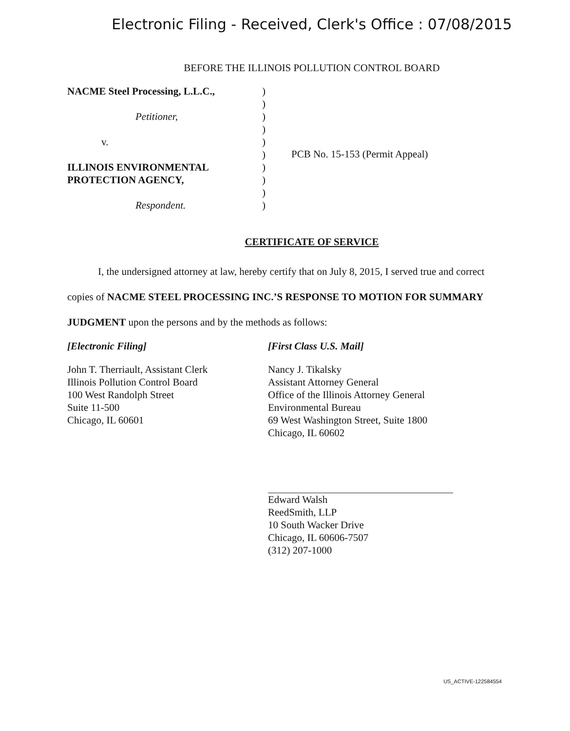Electronic Filing - Received, Clerk's Office : 07/08/2015
BEFORE THE ILLINOIS POLLUTION CONTROL BOARD
NACME Steel Processing, L.L.C.,
Petitioner,
v.
ILLINOIS ENVIRONMENTAL
PROTECTION AGENCY,
Respondent.
)
)
)
)
)
)
)
)
)
)
PCB No. 15-153 (Permit Appeal)
CERTIFICATE OF SERVICE
I, the undersigned attorney at law, hereby certify that on July 8, 2015, I served true and correct copies of NACME STEEL PROCESSING INC.’S RESPONSE TO MOTION FOR SUMMARY JUDGMENT upon the persons and by the methods as follows:
[Electronic Filing]
John T. Therriault, Assistant Clerk
Illinois Pollution Control Board
100 West Randolph Street
Suite 11-500
Chicago, IL 60601
[First Class U.S. Mail]
Nancy J. Tikalsky
Assistant Attorney General
Office of the Illinois Attorney General
Environmental Bureau
69 West Washington Street, Suite 1800
Chicago, IL 60602
Edward Walsh
ReedSmith, LLP
10 South Wacker Drive
Chicago, IL 60606-7507
(312) 207-1000
US_ACTIVE-122584554